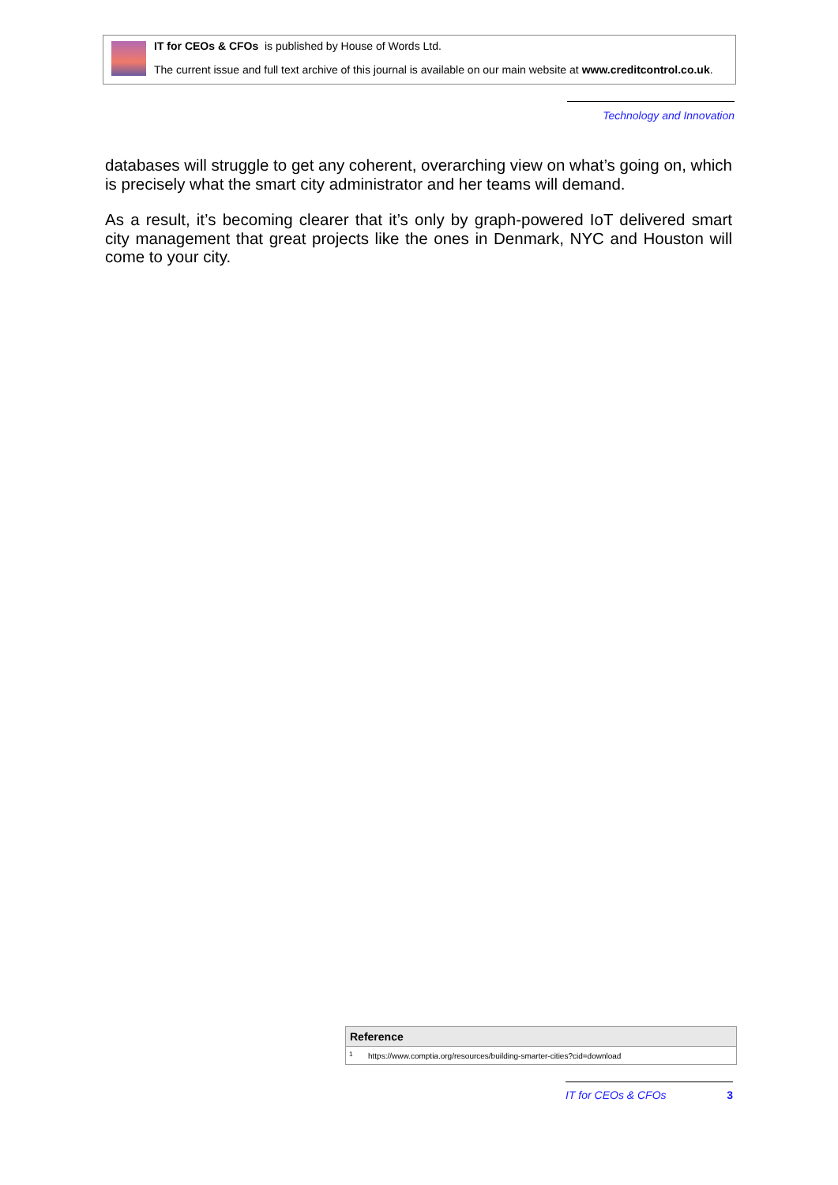IT for CEOs & CFOs is published by House of Words Ltd.
The current issue and full text archive of this journal is available on our main website at www.creditcontrol.co.uk.
Technology and Innovation
databases will struggle to get any coherent, overarching view on what’s going on, which is precisely what the smart city administrator and her teams will demand.
As a result, it’s becoming clearer that it’s only by graph-powered IoT delivered smart city management that great projects like the ones in Denmark, NYC and Houston will come to your city.
| Reference | |
| --- | --- |
| <sup>1</sup> | https://www.comptia.org/resources/building-smarter-cities?cid=download |
IT for CEOs & CFOs 3